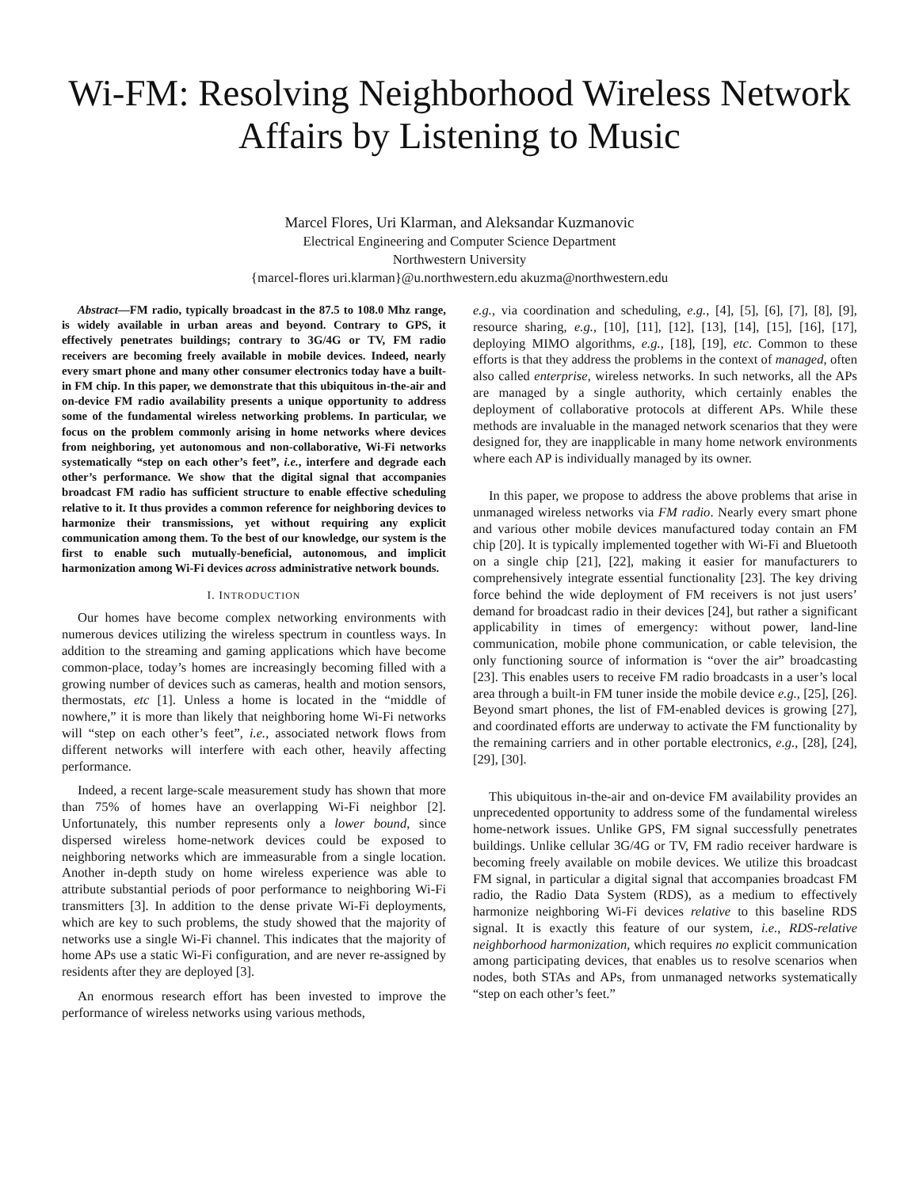Wi-FM: Resolving Neighborhood Wireless Network Affairs by Listening to Music
Marcel Flores, Uri Klarman, and Aleksandar Kuzmanovic
Electrical Engineering and Computer Science Department
Northwestern University
{marcel-flores uri.klarman}@u.northwestern.edu akuzma@northwestern.edu
Abstract—FM radio, typically broadcast in the 87.5 to 108.0 Mhz range, is widely available in urban areas and beyond. Contrary to GPS, it effectively penetrates buildings; contrary to 3G/4G or TV, FM radio receivers are becoming freely available in mobile devices. Indeed, nearly every smart phone and many other consumer electronics today have a built-in FM chip. In this paper, we demonstrate that this ubiquitous in-the-air and on-device FM radio availability presents a unique opportunity to address some of the fundamental wireless networking problems. In particular, we focus on the problem commonly arising in home networks where devices from neighboring, yet autonomous and non-collaborative, Wi-Fi networks systematically “step on each other’s feet”, i.e., interfere and degrade each other’s performance. We show that the digital signal that accompanies broadcast FM radio has sufficient structure to enable effective scheduling relative to it. It thus provides a common reference for neighboring devices to harmonize their transmissions, yet without requiring any explicit communication among them. To the best of our knowledge, our system is the first to enable such mutually-beneficial, autonomous, and implicit harmonization among Wi-Fi devices across administrative network bounds.
I. INTRODUCTION
Our homes have become complex networking environments with numerous devices utilizing the wireless spectrum in countless ways. In addition to the streaming and gaming applications which have become common-place, today’s homes are increasingly becoming filled with a growing number of devices such as cameras, health and motion sensors, thermostats, etc [1]. Unless a home is located in the “middle of nowhere,” it is more than likely that neighboring home Wi-Fi networks will “step on each other’s feet”, i.e., associated network flows from different networks will interfere with each other, heavily affecting performance.
Indeed, a recent large-scale measurement study has shown that more than 75% of homes have an overlapping Wi-Fi neighbor [2]. Unfortunately, this number represents only a lower bound, since dispersed wireless home-network devices could be exposed to neighboring networks which are immeasurable from a single location. Another in-depth study on home wireless experience was able to attribute substantial periods of poor performance to neighboring Wi-Fi transmitters [3]. In addition to the dense private Wi-Fi deployments, which are key to such problems, the study showed that the majority of networks use a single Wi-Fi channel. This indicates that the majority of home APs use a static Wi-Fi configuration, and are never re-assigned by residents after they are deployed [3].
An enormous research effort has been invested to improve the performance of wireless networks using various methods,
e.g., via coordination and scheduling, e.g., [4], [5], [6], [7], [8], [9], resource sharing, e.g., [10], [11], [12], [13], [14], [15], [16], [17], deploying MIMO algorithms, e.g., [18], [19], etc. Common to these efforts is that they address the problems in the context of managed, often also called enterprise, wireless networks. In such networks, all the APs are managed by a single authority, which certainly enables the deployment of collaborative protocols at different APs. While these methods are invaluable in the managed network scenarios that they were designed for, they are inapplicable in many home network environments where each AP is individually managed by its owner.
In this paper, we propose to address the above problems that arise in unmanaged wireless networks via FM radio. Nearly every smart phone and various other mobile devices manufactured today contain an FM chip [20]. It is typically implemented together with Wi-Fi and Bluetooth on a single chip [21], [22], making it easier for manufacturers to comprehensively integrate essential functionality [23]. The key driving force behind the wide deployment of FM receivers is not just users’ demand for broadcast radio in their devices [24], but rather a significant applicability in times of emergency: without power, land-line communication, mobile phone communication, or cable television, the only functioning source of information is “over the air” broadcasting [23]. This enables users to receive FM radio broadcasts in a user’s local area through a built-in FM tuner inside the mobile device e.g., [25], [26]. Beyond smart phones, the list of FM-enabled devices is growing [27], and coordinated efforts are underway to activate the FM functionality by the remaining carriers and in other portable electronics, e.g., [28], [24], [29], [30].
This ubiquitous in-the-air and on-device FM availability provides an unprecedented opportunity to address some of the fundamental wireless home-network issues. Unlike GPS, FM signal successfully penetrates buildings. Unlike cellular 3G/4G or TV, FM radio receiver hardware is becoming freely available on mobile devices. We utilize this broadcast FM signal, in particular a digital signal that accompanies broadcast FM radio, the Radio Data System (RDS), as a medium to effectively harmonize neighboring Wi-Fi devices relative to this baseline RDS signal. It is exactly this feature of our system, i.e., RDS-relative neighborhood harmonization, which requires no explicit communication among participating devices, that enables us to resolve scenarios when nodes, both STAs and APs, from unmanaged networks systematically “step on each other’s feet.”